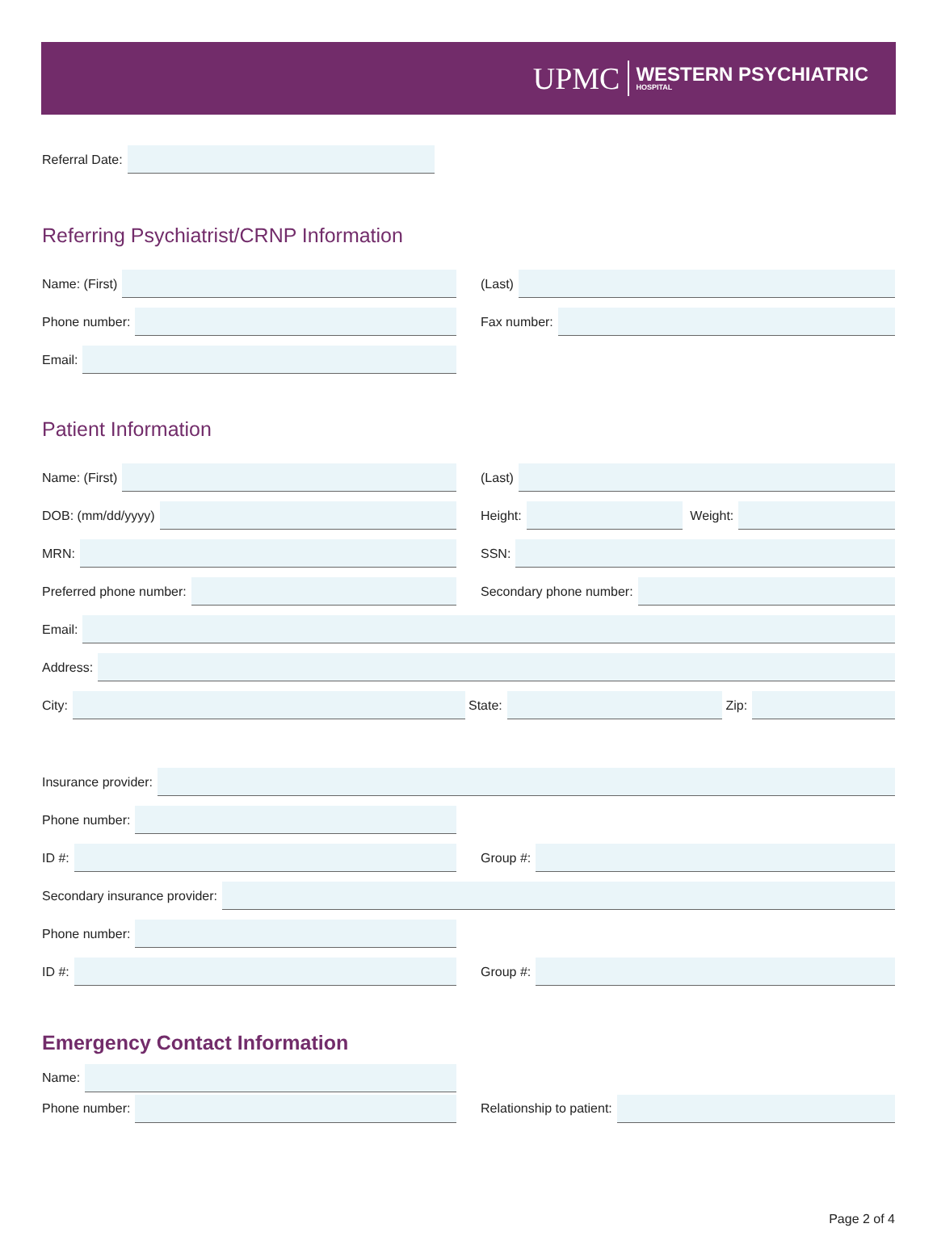UPMC WESTERN PSYCHIATRIC
HOSPITAL
Referral Date:
Referring Psychiatrist/CRNP Information
Name: (First) (Last)
Phone number: Fax number:
Email:
Patient Information
Name: (First) (Last)
DOB: (mm/dd/yyyy)
Height:
Weight:
MRN: SSN:
Preferred phone number: Secondary phone number:
Email:
Address:
City: State: Zip:
Insurance provider:
Phone number:
ID #: Group #:
Secondary insurance provider:
Phone number:
ID #: Group #:
Emergency Contact Information
Name:
Phone number: Relationship to patient:
Page 2 of 4